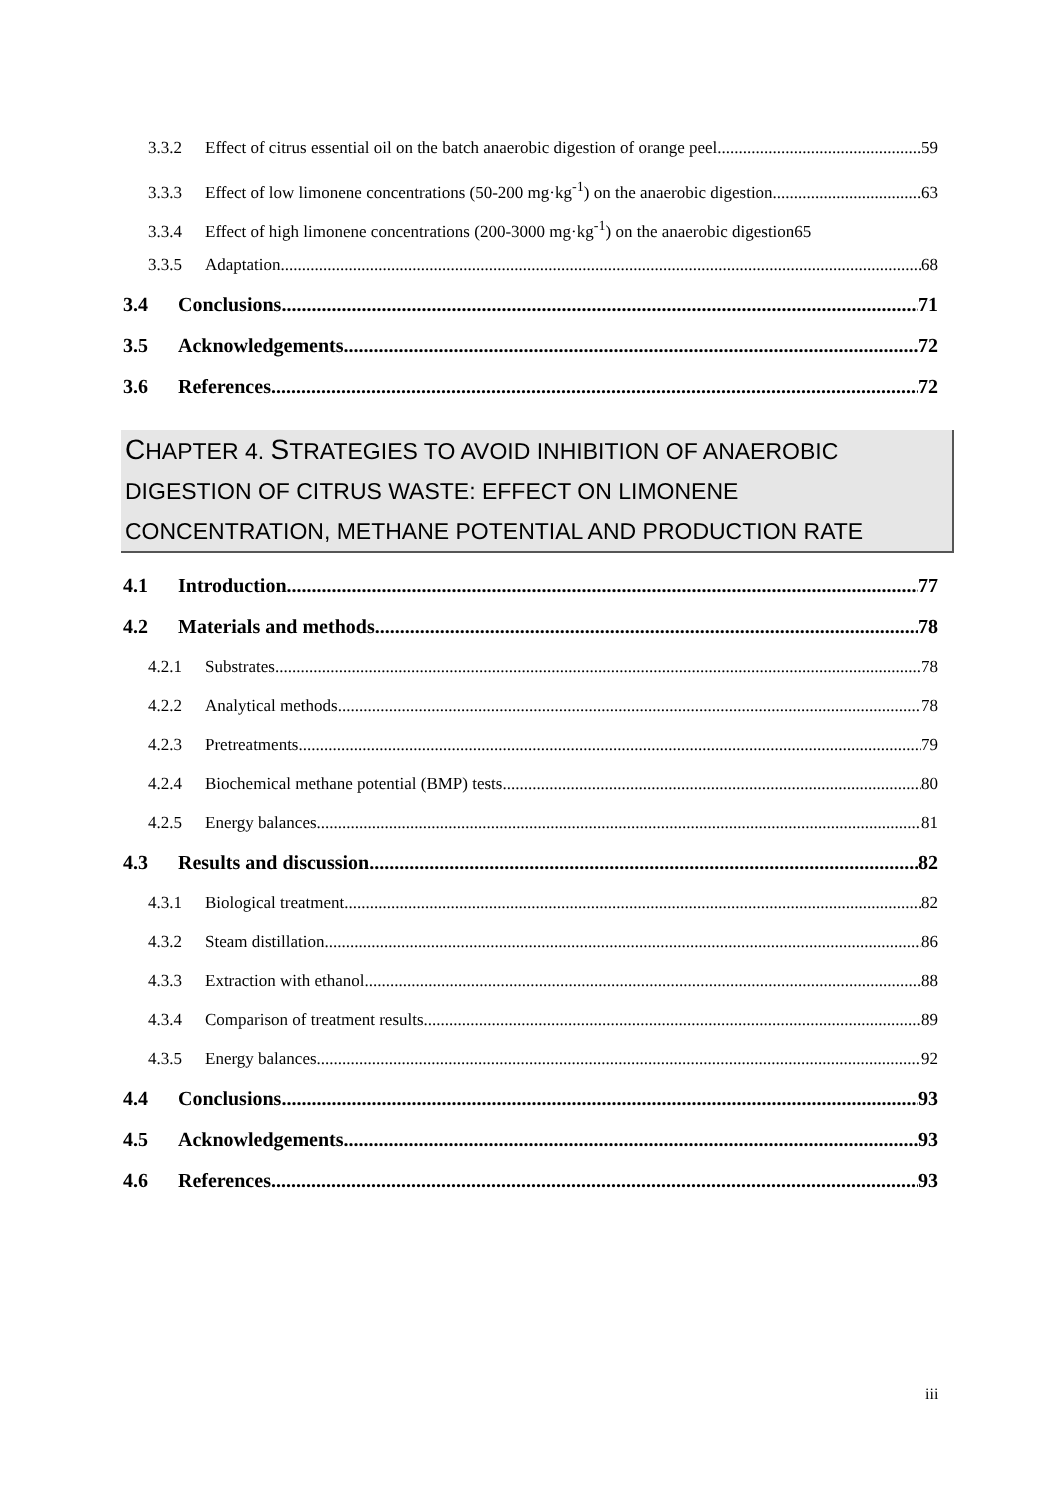3.3.2 Effect of citrus essential oil on the batch anaerobic digestion of orange peel 59
3.3.3 Effect of low limonene concentrations (50-200 mg·kg<sup>-1</sup>) on the anaerobic digestion 63
3.3.4 Effect of high limonene concentrations (200-3000 mg·kg<sup>-1</sup>) on the anaerobic digestion 65
3.3.5 Adaptation 68
3.4 Conclusions 71
3.5 Acknowledgements 72
3.6 References 72
CHAPTER 4. STRATEGIES TO AVOID INHIBITION OF ANAEROBIC DIGESTION OF CITRUS WASTE: EFFECT ON LIMONENE CONCENTRATION, METHANE POTENTIAL AND PRODUCTION RATE
4.1 Introduction 77
4.2 Materials and methods 78
4.2.1 Substrates 78
4.2.2 Analytical methods 78
4.2.3 Pretreatments 79
4.2.4 Biochemical methane potential (BMP) tests 80
4.2.5 Energy balances 81
4.3 Results and discussion 82
4.3.1 Biological treatment 82
4.3.2 Steam distillation 86
4.3.3 Extraction with ethanol 88
4.3.4 Comparison of treatment results 89
4.3.5 Energy balances 92
4.4 Conclusions 93
4.5 Acknowledgements 93
4.6 References 93
iii